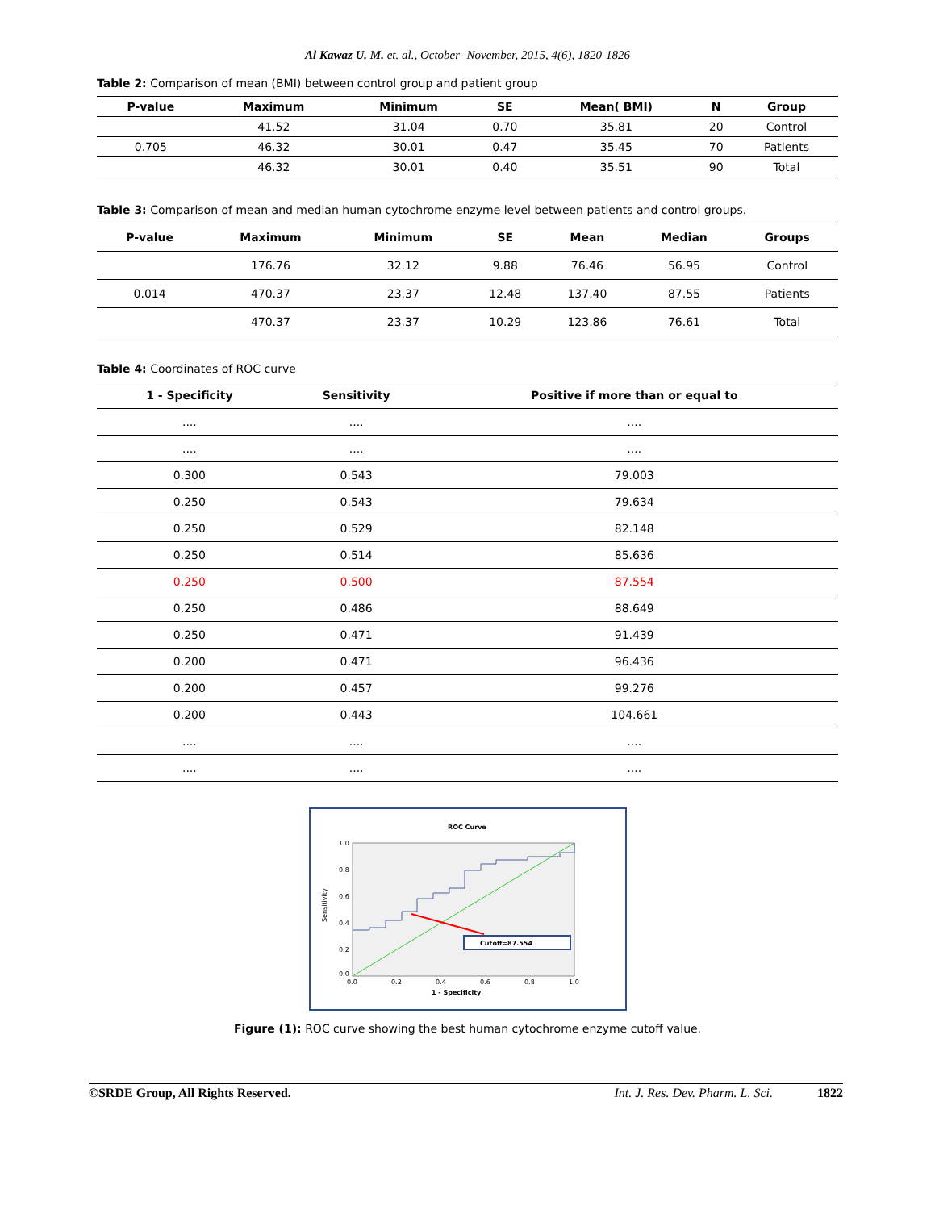Al Kawaz U. M. et. al., October- November, 2015, 4(6), 1820-1826
Table 2: Comparison of mean (BMI) between control group and patient group
| P-value | Maximum | Minimum | SE | Mean( BMI) | N | Group |
| --- | --- | --- | --- | --- | --- | --- |
| | 41.52 | 31.04 | 0.70 | 35.81 | 20 | Control |
| 0.705 | 46.32 | 30.01 | 0.47 | 35.45 | 70 | Patients |
| | 46.32 | 30.01 | 0.40 | 35.51 | 90 | Total |
Table 3: Comparison of mean and median human cytochrome enzyme level between patients and control groups.
| P-value | Maximum | Minimum | SE | Mean | Median | Groups |
| --- | --- | --- | --- | --- | --- | --- |
| | 176.76 | 32.12 | 9.88 | 76.46 | 56.95 | Control |
| 0.014 | 470.37 | 23.37 | 12.48 | 137.40 | 87.55 | Patients |
| | 470.37 | 23.37 | 10.29 | 123.86 | 76.61 | Total |
Table 4: Coordinates of ROC curve
| 1 - Specificity | Sensitivity | Positive if more than or equal to |
| --- | --- | --- |
| .... | .... | .... |
| .... | .... | .... |
| 0.300 | 0.543 | 79.003 |
| 0.250 | 0.543 | 79.634 |
| 0.250 | 0.529 | 82.148 |
| 0.250 | 0.514 | 85.636 |
| 0.250 | 0.500 | 87.554 |
| 0.250 | 0.486 | 88.649 |
| 0.250 | 0.471 | 91.439 |
| 0.200 | 0.471 | 96.436 |
| 0.200 | 0.457 | 99.276 |
| 0.200 | 0.443 | 104.661 |
| .... | .... | .... |
| .... | .... | .... |
ROC Curve
Cutoff=87.554
Sensitivity
1.0
0.8
0.6
0.4
0.2
0.0
0.0
0.2
0.4
0.6
0.8
1.0
1 - Specificity
Figure (1): ROC curve showing the best human cytochrome enzyme cutoff value.
©SRDE Group, All Rights Reserved. Int. J. Res. Dev. Pharm. L. Sci. 1822